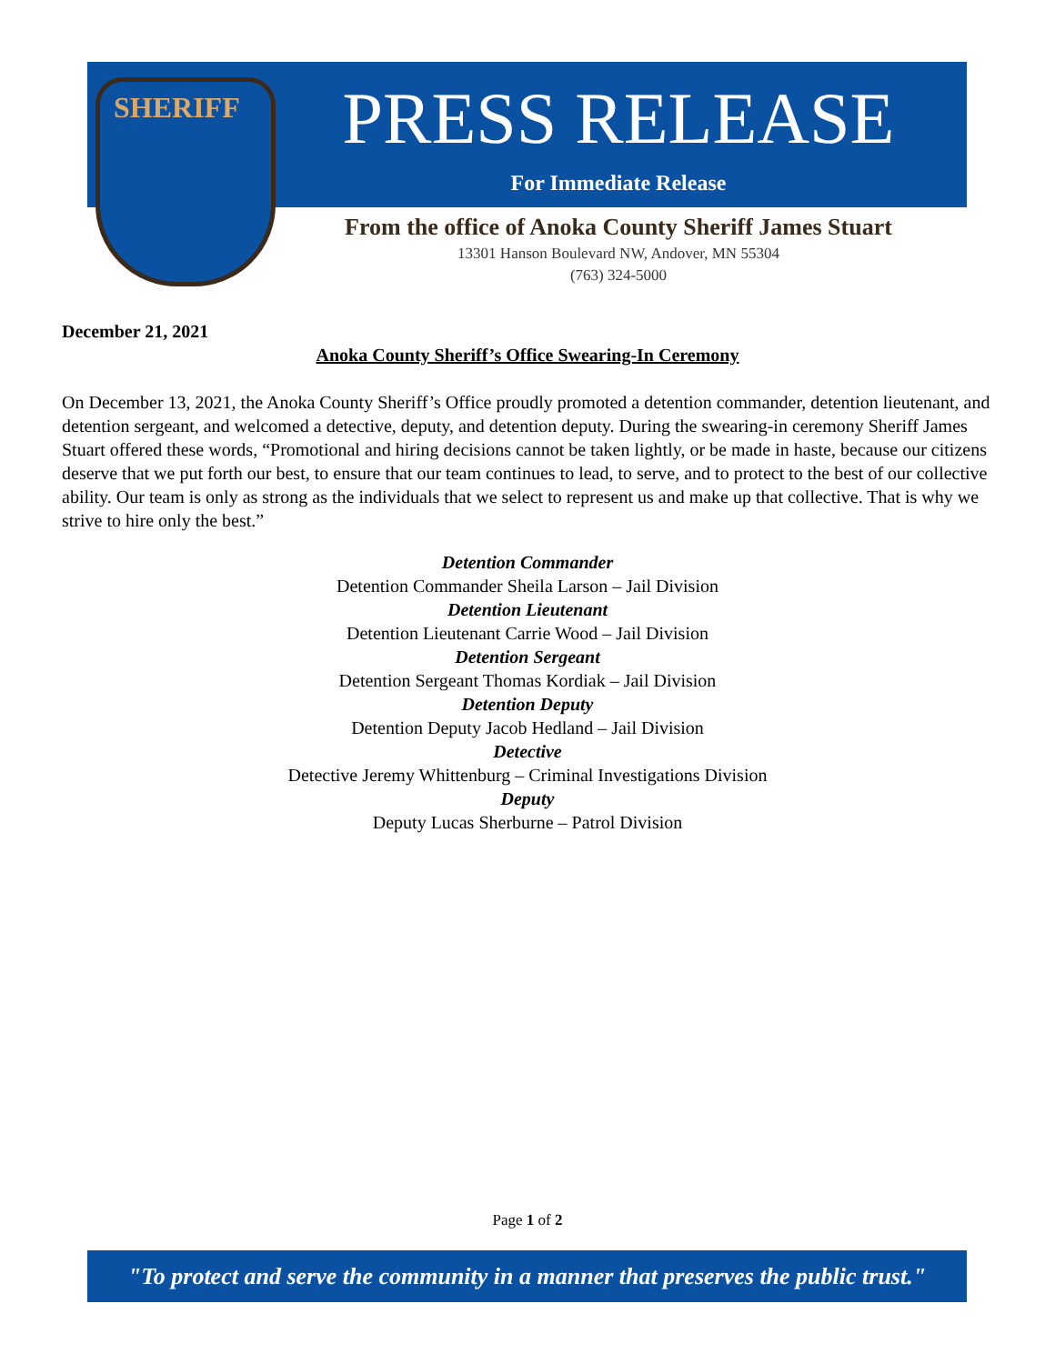SHERIFF
PRESS RELEASE
For Immediate Release
From the office of Anoka County Sheriff James Stuart
13301 Hanson Boulevard NW, Andover, MN 55304
(763) 324-5000
December 21, 2021
Anoka County Sheriff’s Office Swearing-In Ceremony
On December 13, 2021, the Anoka County Sheriff’s Office proudly promoted a detention commander, detention lieutenant, and detention sergeant, and welcomed a detective, deputy, and detention deputy. During the swearing-in ceremony Sheriff James Stuart offered these words, “Promotional and hiring decisions cannot be taken lightly, or be made in haste, because our citizens deserve that we put forth our best, to ensure that our team continues to lead, to serve, and to protect to the best of our collective ability. Our team is only as strong as the individuals that we select to represent us and make up that collective. That is why we strive to hire only the best.”
Detention Commander
Detention Commander Sheila Larson – Jail Division
Detention Lieutenant
Detention Lieutenant Carrie Wood – Jail Division
Detention Sergeant
Detention Sergeant Thomas Kordiak – Jail Division
Detention Deputy
Detention Deputy Jacob Hedland – Jail Division
Detective
Detective Jeremy Whittenburg – Criminal Investigations Division
Deputy
Deputy Lucas Sherburne – Patrol Division
Page 1 of 2
"To protect and serve the community in a manner that preserves the public trust."